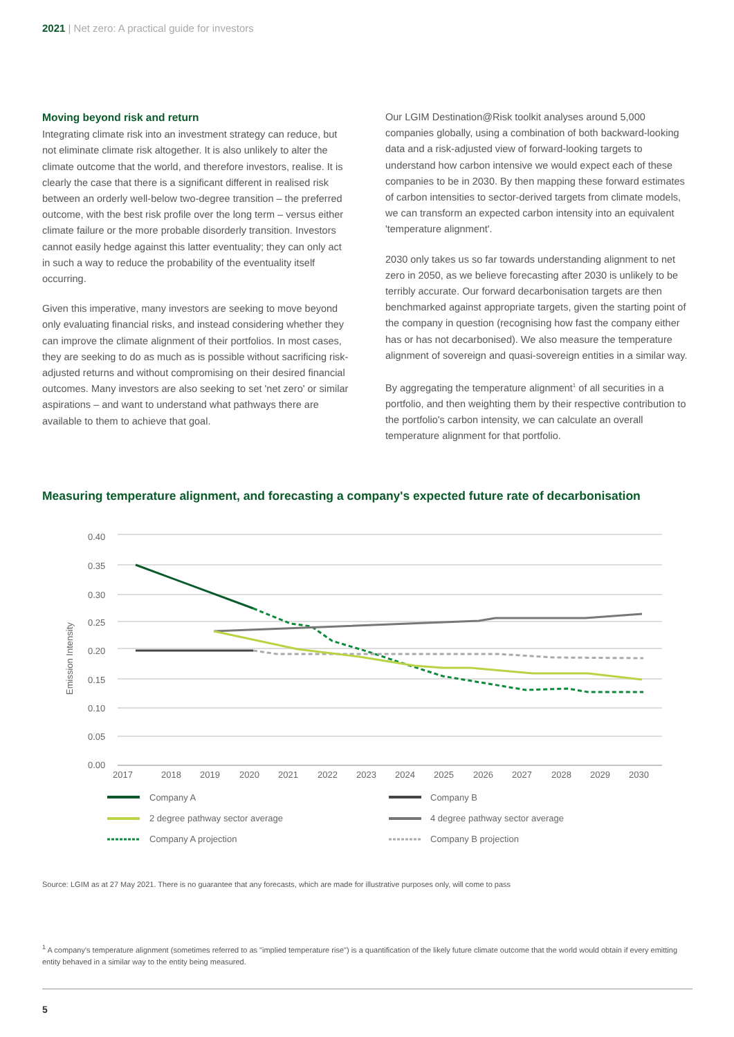2021 | Net zero: A practical guide for investors
Moving beyond risk and return
Integrating climate risk into an investment strategy can reduce, but not eliminate climate risk altogether. It is also unlikely to alter the climate outcome that the world, and therefore investors, realise. It is clearly the case that there is a significant different in realised risk between an orderly well-below two-degree transition – the preferred outcome, with the best risk profile over the long term – versus either climate failure or the more probable disorderly transition. Investors cannot easily hedge against this latter eventuality; they can only act in such a way to reduce the probability of the eventuality itself occurring.
Given this imperative, many investors are seeking to move beyond only evaluating financial risks, and instead considering whether they can improve the climate alignment of their portfolios. In most cases, they are seeking to do as much as is possible without sacrificing risk-adjusted returns and without compromising on their desired financial outcomes. Many investors are also seeking to set 'net zero' or similar aspirations – and want to understand what pathways there are available to them to achieve that goal.
Our LGIM Destination@Risk toolkit analyses around 5,000 companies globally, using a combination of both backward-looking data and a risk-adjusted view of forward-looking targets to understand how carbon intensive we would expect each of these companies to be in 2030. By then mapping these forward estimates of carbon intensities to sector-derived targets from climate models, we can transform an expected carbon intensity into an equivalent 'temperature alignment'.
2030 only takes us so far towards understanding alignment to net zero in 2050, as we believe forecasting after 2030 is unlikely to be terribly accurate. Our forward decarbonisation targets are then benchmarked against appropriate targets, given the starting point of the company in question (recognising how fast the company either has or has not decarbonised). We also measure the temperature alignment of sovereign and quasi-sovereign entities in a similar way.
By aggregating the temperature alignment<sup>1</sup> of all securities in a portfolio, and then weighting them by their respective contribution to the portfolio's carbon intensity, we can calculate an overall temperature alignment for that portfolio.
Measuring temperature alignment, and forecasting a company's expected future rate of decarbonisation
0.40
0.35
0.30
0.25
0.20
0.15
0.10
0.05
0.00
Emission Intensity
2017
2018
2019
2020
2021
2022
2023
2024
2025
2026
2027
2028
2029
2030
Company A
Company B
2 degree pathway sector average
4 degree pathway sector average
Company A projection
Company B projection
Source: LGIM as at 27 May 2021. There is no guarantee that any forecasts, which are made for illustrative purposes only, will come to pass
<sup>1</sup> A company's temperature alignment (sometimes referred to as "implied temperature rise") is a quantification of the likely future climate outcome that the world would obtain if every emitting entity behaved in a similar way to the entity being measured.
5